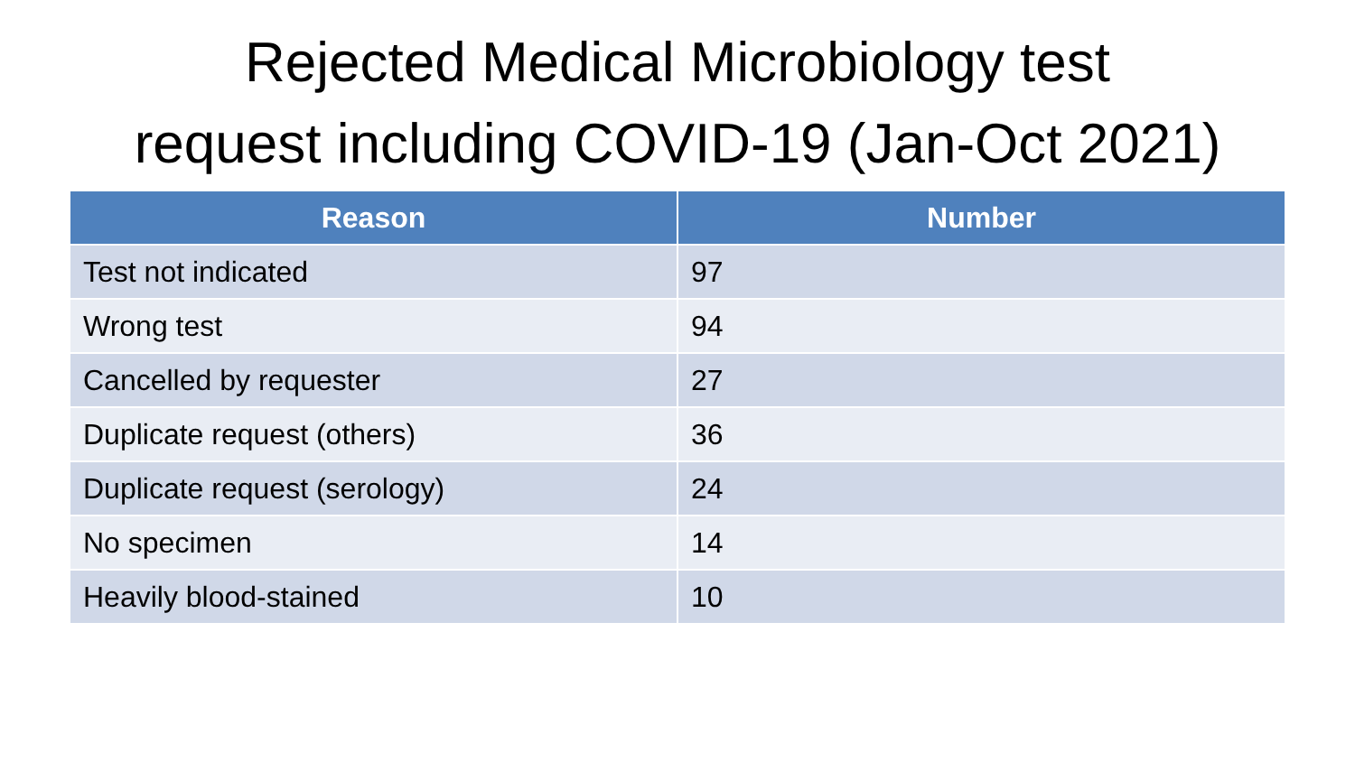Rejected Medical Microbiology test
request including COVID-19 (Jan-Oct 2021)
| Reason | Number |
| --- | --- |
| Test not indicated | 97 |
| Wrong test | 94 |
| Cancelled by requester | 27 |
| Duplicate request (others) | 36 |
| Duplicate request (serology) | 24 |
| No specimen | 14 |
| Heavily blood-stained | 10 |